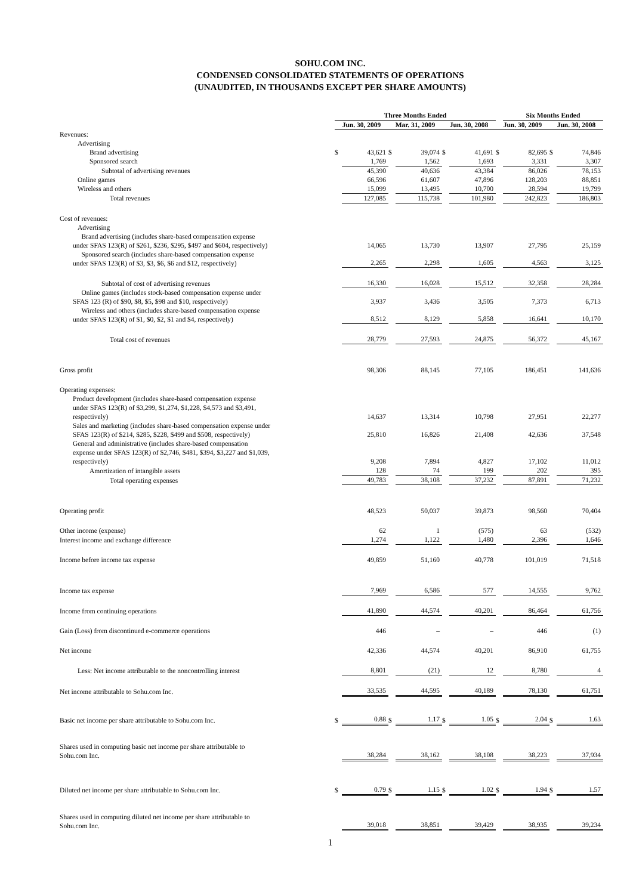SOHU.COM INC.
CONDENSED CONSOLIDATED STATEMENTS OF OPERATIONS
(UNAUDITED, IN THOUSANDS EXCEPT PER SHARE AMOUNTS)
| | Three Months Ended | | | | | | | Six Months Ended | | |
| --- | --- | --- | --- | --- | --- | --- | --- | --- | --- | --- |
| | Jun. 30, 2009 | | Mar. 31, 2009 | | Jun. 30, 2008 | | Jun. 30, 2009 | | Jun. 30, 2008 | |
| Revenues: | | | | | | | | | | |
| Advertising | | | | | | | | | | |
| Brand advertising | $ | 43,621 | $ | 39,074 | $ | 41,691 | $ | 82,695 | $ | 74,846 |
| Sponsored search | | 1,769 | | 1,562 | | 1,693 | | 3,331 | | 3,307 |
| Subtotal of advertising revenues | | 45,390 | | 40,636 | | 43,384 | | 86,026 | | 78,153 |
| Online games | | 66,596 | | 61,607 | | 47,896 | | 128,203 | | 88,851 |
| Wireless and others | | 15,099 | | 13,495 | | 10,700 | | 28,594 | | 19,799 |
| Total revenues | | 127,085 | | 115,738 | | 101,980 | | 242,823 | | 186,803 |
| Cost of revenues: | | | | | | | | | | |
| Advertising | | | | | | | | | | |
| Brand advertising (includes share-based compensation expense under SFAS 123(R) of $261, $236, $295, $497 and $604, respectively) | | 14,065 | | 13,730 | | 13,907 | | 27,795 | | 25,159 |
| Sponsored search (includes share-based compensation expense under SFAS 123(R) of $3, $3, $6, $6 and $12, respectively) | | 2,265 | | 2,298 | | 1,605 | | 4,563 | | 3,125 |
| Subtotal of cost of advertising revenues | | 16,330 | | 16,028 | | 15,512 | | 32,358 | | 28,284 |
| Online games (includes stock-based compensation expense under SFAS 123 (R) of $90, $8, $5, $98 and $10, respectively) | | 3,937 | | 3,436 | | 3,505 | | 7,373 | | 6,713 |
| Wireless and others (includes share-based compensation expense under SFAS 123(R) of $1, $0, $2, $1 and $4, respectively) | | 8,512 | | 8,129 | | 5,858 | | 16,641 | | 10,170 |
| Total cost of revenues | | 28,779 | | 27,593 | | 24,875 | | 56,372 | | 45,167 |
| Gross profit | | 98,306 | | 88,145 | | 77,105 | | 186,451 | | 141,636 |
| Operating expenses: | | | | | | | | | | |
| Product development (includes share-based compensation expense under SFAS 123(R) of $3,299, $1,274, $1,228, $4,573 and $3,491, respectively) | | 14,637 | | 13,314 | | 10,798 | | 27,951 | | 22,277 |
| Sales and marketing (includes share-based compensation expense under SFAS 123(R) of $214, $285, $228, $499 and $508, respectively) | | 25,810 | | 16,826 | | 21,408 | | 42,636 | | 37,548 |
| General and administrative (includes share-based compensation expense under SFAS 123(R) of $2,746, $481, $394, $3,227 and $1,039, respectively) | | 9,208 | | 7,894 | | 4,827 | | 17,102 | | 11,012 |
| Amortization of intangible assets | | 128 | | 74 | | 199 | | 202 | | 395 |
| Total operating expenses | | 49,783 | | 38,108 | | 37,232 | | 87,891 | | 71,232 |
| Operating profit | | 48,523 | | 50,037 | | 39,873 | | 98,560 | | 70,404 |
| Other income (expense) | | 62 | | 1 | | (575) | | 63 | | (532) |
| Interest income and exchange difference | | 1,274 | | 1,122 | | 1,480 | | 2,396 | | 1,646 |
| Income before income tax expense | | 49,859 | | 51,160 | | 40,778 | | 101,019 | | 71,518 |
| Income tax expense | | 7,969 | | 6,586 | | 577 | | 14,555 | | 9,762 |
| Income from continuing operations | | 41,890 | | 44,574 | | 40,201 | | 86,464 | | 61,756 |
| Gain (Loss) from discontinued e-commerce operations | | 446 | | – | | – | | 446 | | (1) |
| Net income | | 42,336 | | 44,574 | | 40,201 | | 86,910 | | 61,755 |
| Less: Net income attributable to the noncontrolling interest | | 8,801 | | (21) | | 12 | | 8,780 | | 4 |
| Net income attributable to Sohu.com Inc. | | 33,535 | | 44,595 | | 40,189 | | 78,130 | | 61,751 |
| Basic net income per share attributable to Sohu.com Inc. | $ | 0.88 | $ | 1.17 | $ | 1.05 | $ | 2.04 | $ | 1.63 |
| Shares used in computing basic net income per share attributable to Sohu.com Inc. | | 38,284 | | 38,162 | | 38,108 | | 38,223 | | 37,934 |
| Diluted net income per share attributable to Sohu.com Inc. | $ | 0.79 | $ | 1.15 | $ | 1.02 | $ | 1.94 | $ | 1.57 |
| Shares used in computing diluted net income per share attributable to Sohu.com Inc. | | 39,018 | | 38,851 | | 39,429 | | 38,935 | | 39,234 |
1